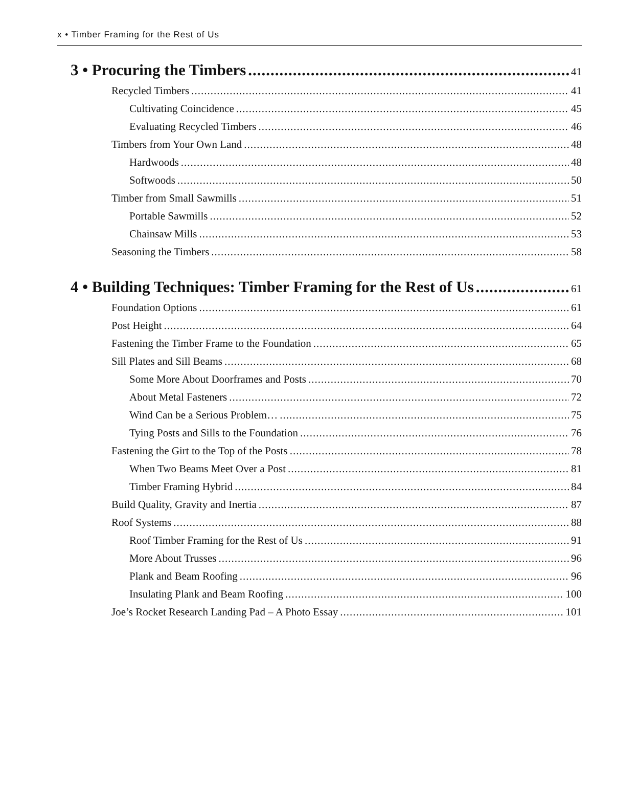x • Timber Framing for the Rest of Us
3 • Procuring the Timbers 41
Recycled Timbers 41
Cultivating Coincidence 45
Evaluating Recycled Timbers 46
Timbers from Your Own Land 48
Hardwoods 48
Softwoods 50
Timber from Small Sawmills 51
Portable Sawmills 52
Chainsaw Mills 53
Seasoning the Timbers 58
4 • Building Techniques: Timber Framing for the Rest of Us 61
Foundation Options 61
Post Height 64
Fastening the Timber Frame to the Foundation 65
Sill Plates and Sill Beams 68
Some More About Doorframes and Posts 70
About Metal Fasteners 72
Wind Can be a Serious Problem… 75
Tying Posts and Sills to the Foundation 76
Fastening the Girt to the Top of the Posts 78
When Two Beams Meet Over a Post 81
Timber Framing Hybrid 84
Build Quality, Gravity and Inertia 87
Roof Systems 88
Roof Timber Framing for the Rest of Us 91
More About Trusses 96
Plank and Beam Roofing 96
Insulating Plank and Beam Roofing 100
Joe’s Rocket Research Landing Pad – A Photo Essay 101